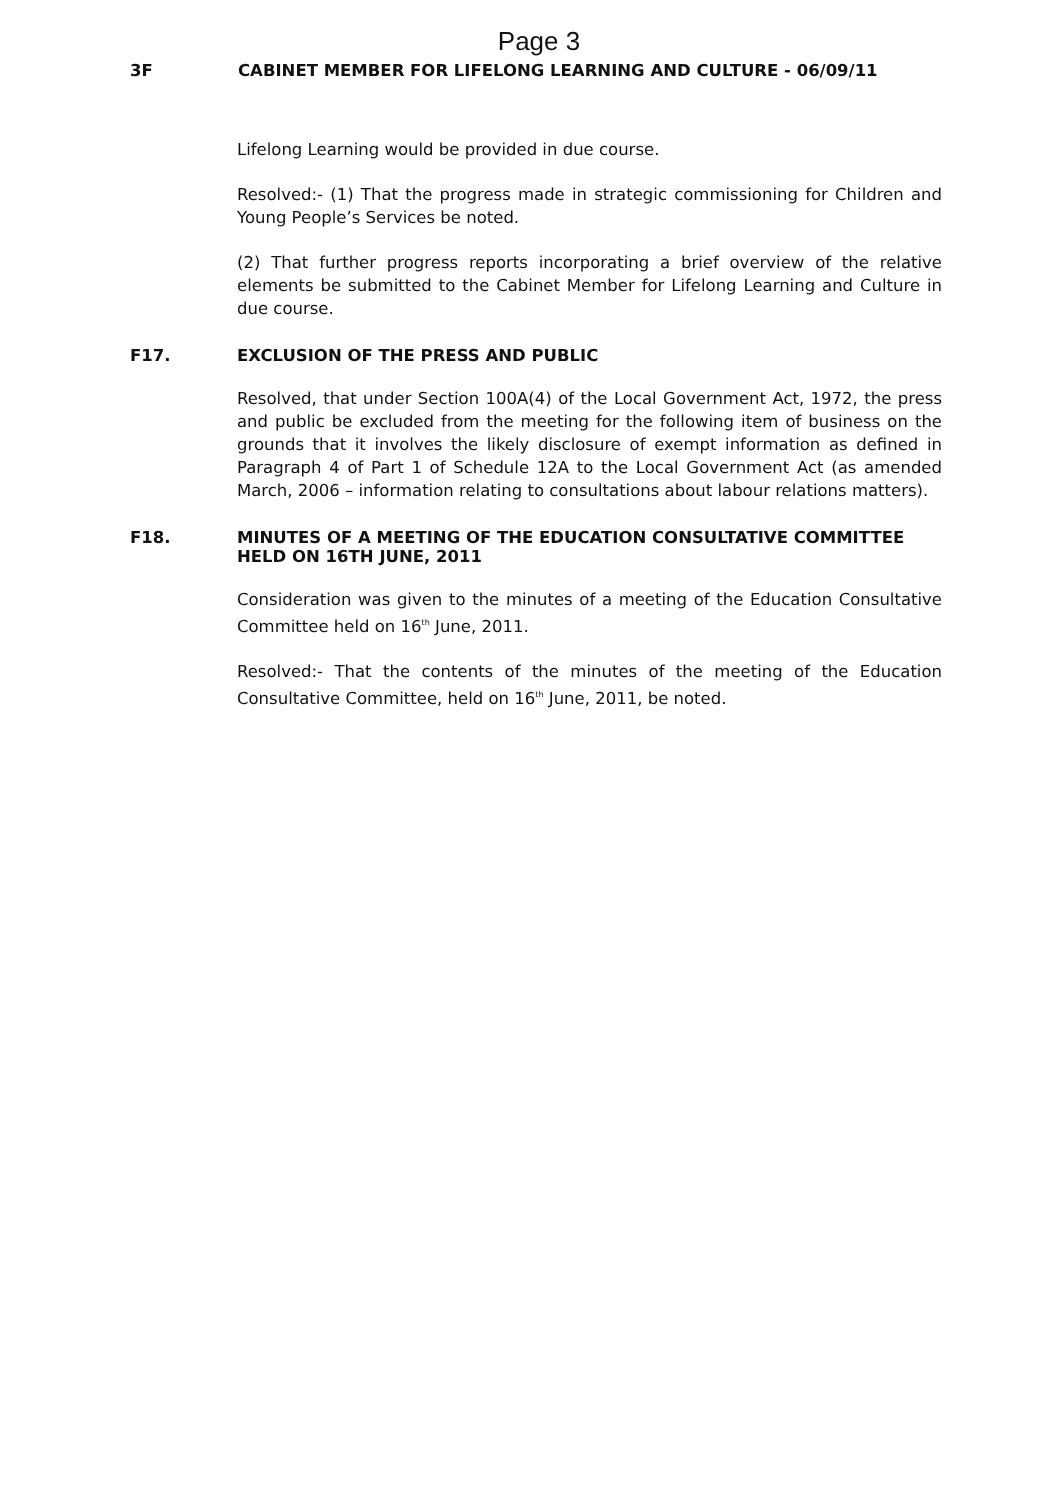Page 3
3F CABINET MEMBER FOR LIFELONG LEARNING AND CULTURE - 06/09/11
Lifelong Learning would be provided in due course.
Resolved:- (1) That the progress made in strategic commissioning for Children and Young People’s Services be noted.
(2) That further progress reports incorporating a brief overview of the relative elements be submitted to the Cabinet Member for Lifelong Learning and Culture in due course.
F17. EXCLUSION OF THE PRESS AND PUBLIC
Resolved, that under Section 100A(4) of the Local Government Act, 1972, the press and public be excluded from the meeting for the following item of business on the grounds that it involves the likely disclosure of exempt information as defined in Paragraph 4 of Part 1 of Schedule 12A to the Local Government Act (as amended March, 2006 – information relating to consultations about labour relations matters).
F18. MINUTES OF A MEETING OF THE EDUCATION CONSULTATIVE COMMITTEE HELD ON 16TH JUNE, 2011
Consideration was given to the minutes of a meeting of the Education Consultative Committee held on 16<sup>th</sup> June, 2011.
Resolved:- That the contents of the minutes of the meeting of the Education Consultative Committee, held on 16<sup>th</sup> June, 2011, be noted.